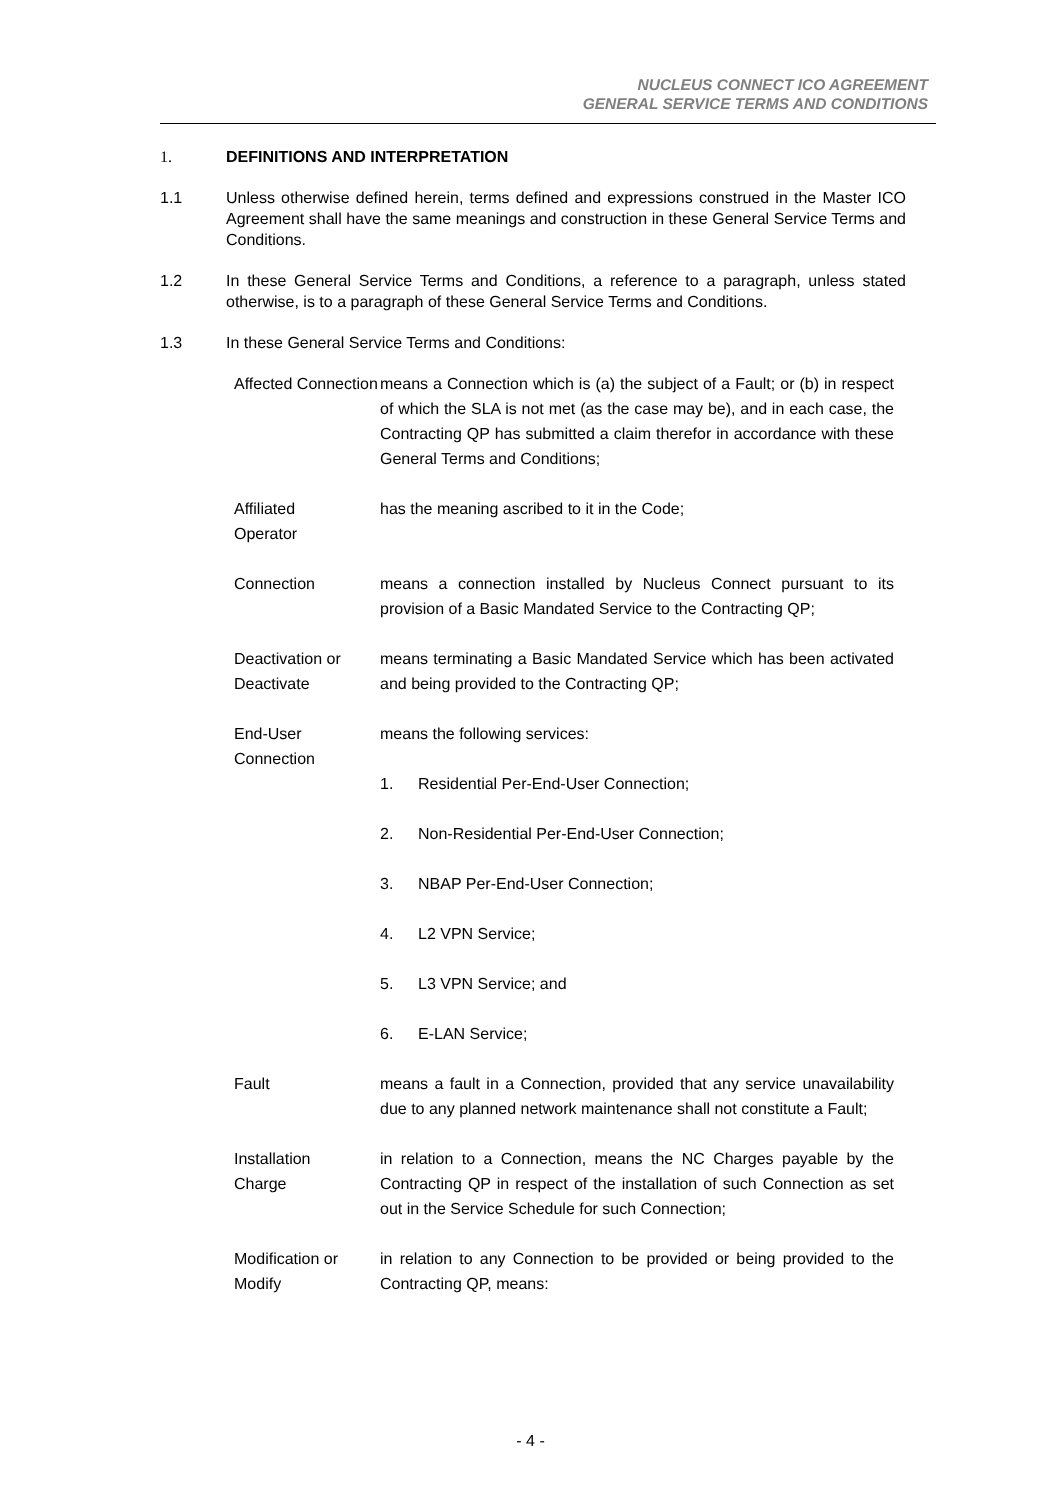NUCLEUS CONNECT ICO AGREEMENT
GENERAL SERVICE TERMS AND CONDITIONS
1. DEFINITIONS AND INTERPRETATION
1.1 Unless otherwise defined herein, terms defined and expressions construed in the Master ICO Agreement shall have the same meanings and construction in these General Service Terms and Conditions.
1.2 In these General Service Terms and Conditions, a reference to a paragraph, unless stated otherwise, is to a paragraph of these General Service Terms and Conditions.
1.3 In these General Service Terms and Conditions:
Affected Connection
means a Connection which is (a) the subject of a Fault; or (b) in respect of which the SLA is not met (as the case may be), and in each case, the Contracting QP has submitted a claim therefor in accordance with these General Terms and Conditions;
Affiliated
Operator
has the meaning ascribed to it in the Code;
Connection means a connection installed by Nucleus Connect pursuant to its provision of a Basic Mandated Service to the Contracting QP;
Deactivation or Deactivate
means terminating a Basic Mandated Service which has been activated and being provided to the Contracting QP;
End-User
Connection
means the following services:
1. Residential Per-End-User Connection;
2. Non-Residential Per-End-User Connection;
3. NBAP Per-End-User Connection;
4. L2 VPN Service;
5. L3 VPN Service; and
6. E-LAN Service;
Fault means a fault in a Connection, provided that any service unavailability due to any planned network maintenance shall not constitute a Fault;
Installation
Charge
in relation to a Connection, means the NC Charges payable by the Contracting QP in respect of the installation of such Connection as set out in the Service Schedule for such Connection;
Modification or Modify
in relation to any Connection to be provided or being provided to the Contracting QP, means:
- 4 -